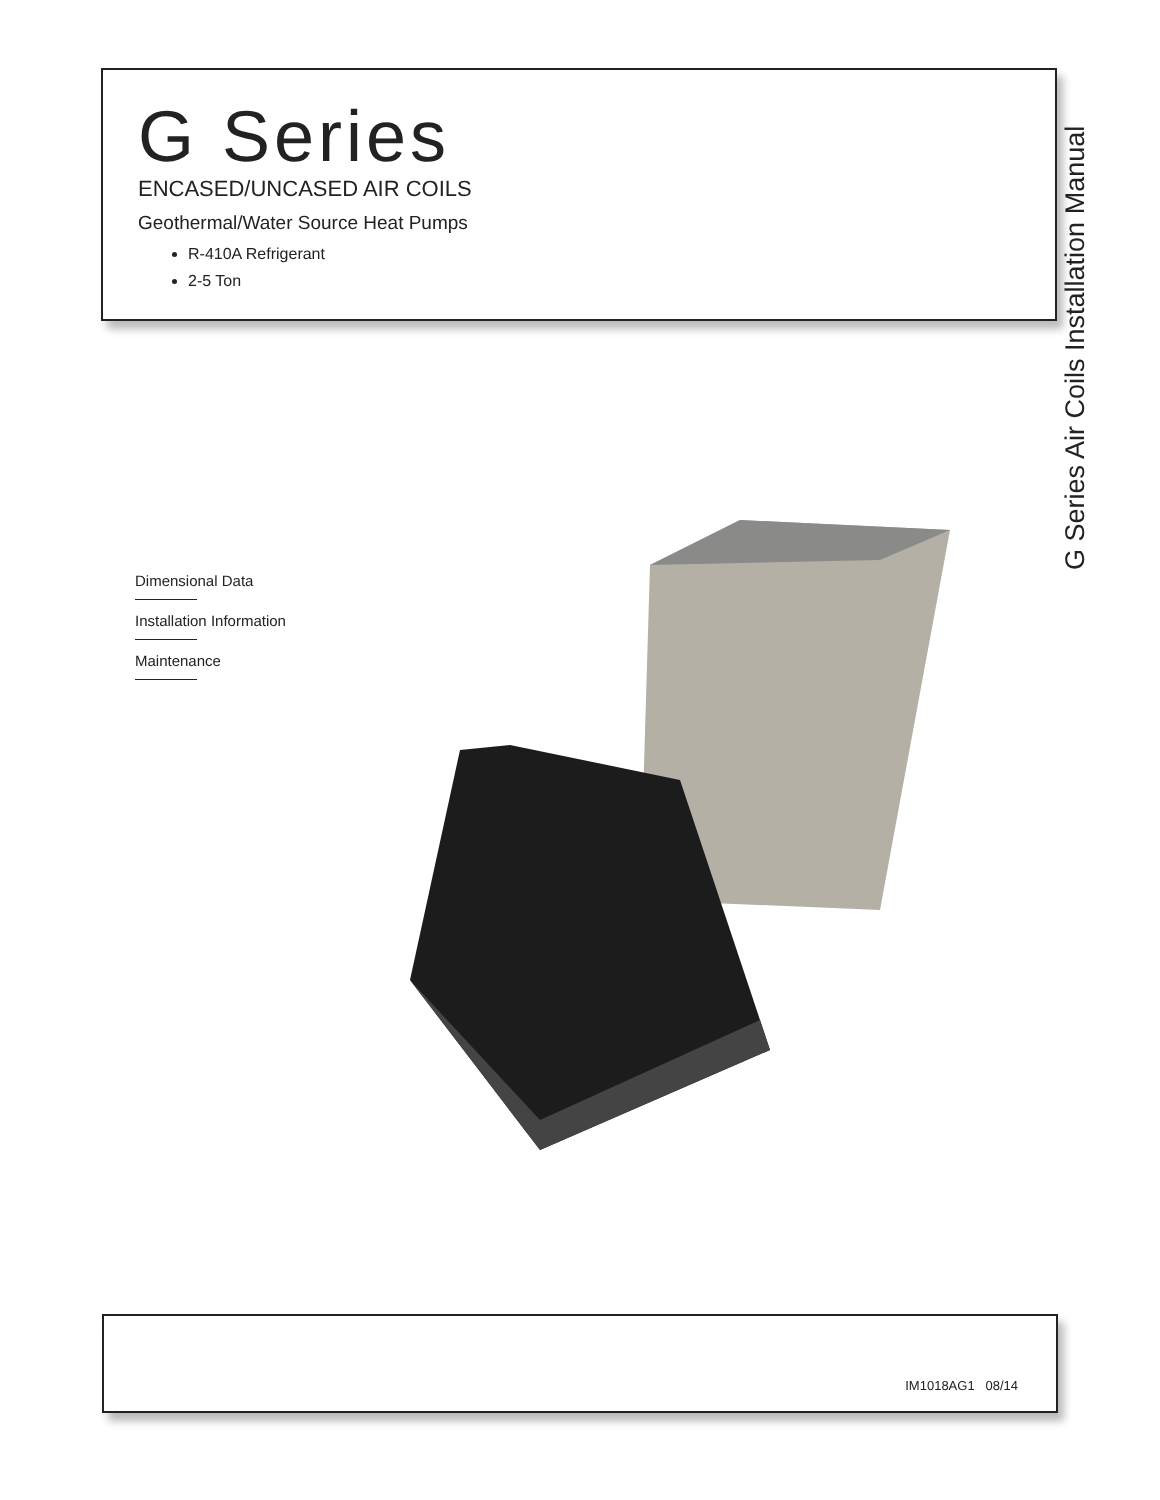G Series
ENCASED/UNCASED AIR COILS
Geothermal/Water Source Heat Pumps
R-410A Refrigerant
2-5 Ton
G Series Air Coils Installation Manual
Dimensional Data
Installation Information
Maintenance
IM1018AG1 08/14